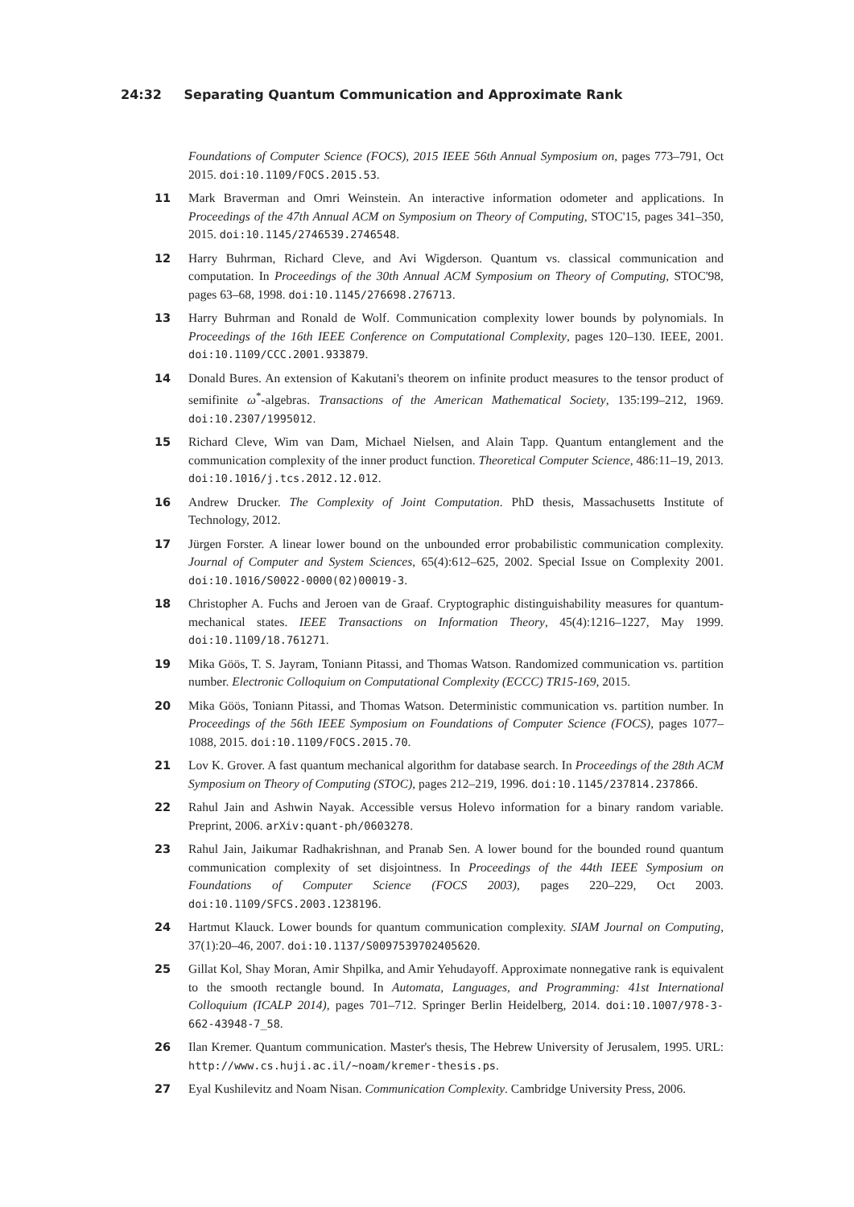24:32 Separating Quantum Communication and Approximate Rank
Foundations of Computer Science (FOCS), 2015 IEEE 56th Annual Symposium on, pages 773–791, Oct 2015. doi:10.1109/FOCS.2015.53.
11 Mark Braverman and Omri Weinstein. An interactive information odometer and applications. In Proceedings of the 47th Annual ACM on Symposium on Theory of Computing, STOC'15, pages 341–350, 2015. doi:10.1145/2746539.2746548.
12 Harry Buhrman, Richard Cleve, and Avi Wigderson. Quantum vs. classical communication and computation. In Proceedings of the 30th Annual ACM Symposium on Theory of Computing, STOC'98, pages 63–68, 1998. doi:10.1145/276698.276713.
13 Harry Buhrman and Ronald de Wolf. Communication complexity lower bounds by polynomials. In Proceedings of the 16th IEEE Conference on Computational Complexity, pages 120–130. IEEE, 2001. doi:10.1109/CCC.2001.933879.
14 Donald Bures. An extension of Kakutani's theorem on infinite product measures to the tensor product of semifinite ω<sup>*</sup>-algebras. Transactions of the American Mathematical Society, 135:199–212, 1969. doi:10.2307/1995012.
15 Richard Cleve, Wim van Dam, Michael Nielsen, and Alain Tapp. Quantum entanglement and the communication complexity of the inner product function. Theoretical Computer Science, 486:11–19, 2013. doi:10.1016/j.tcs.2012.12.012.
16 Andrew Drucker. The Complexity of Joint Computation. PhD thesis, Massachusetts Institute of Technology, 2012.
17 Jürgen Forster. A linear lower bound on the unbounded error probabilistic communication complexity. Journal of Computer and System Sciences, 65(4):612–625, 2002. Special Issue on Complexity 2001. doi:10.1016/S0022-0000(02)00019-3.
18 Christopher A. Fuchs and Jeroen van de Graaf. Cryptographic distinguishability measures for quantum-mechanical states. IEEE Transactions on Information Theory, 45(4):1216–1227, May 1999. doi:10.1109/18.761271.
19 Mika Göös, T. S. Jayram, Toniann Pitassi, and Thomas Watson. Randomized communication vs. partition number. Electronic Colloquium on Computational Complexity (ECCC) TR15-169, 2015.
20 Mika Göös, Toniann Pitassi, and Thomas Watson. Deterministic communication vs. partition number. In Proceedings of the 56th IEEE Symposium on Foundations of Computer Science (FOCS), pages 1077–1088, 2015. doi:10.1109/FOCS.2015.70.
21 Lov K. Grover. A fast quantum mechanical algorithm for database search. In Proceedings of the 28th ACM Symposium on Theory of Computing (STOC), pages 212–219, 1996. doi:10.1145/237814.237866.
22 Rahul Jain and Ashwin Nayak. Accessible versus Holevo information for a binary random variable. Preprint, 2006. arXiv:quant-ph/0603278.
23 Rahul Jain, Jaikumar Radhakrishnan, and Pranab Sen. A lower bound for the bounded round quantum communication complexity of set disjointness. In Proceedings of the 44th IEEE Symposium on Foundations of Computer Science (FOCS 2003), pages 220–229, Oct 2003. doi:10.1109/SFCS.2003.1238196.
24 Hartmut Klauck. Lower bounds for quantum communication complexity. SIAM Journal on Computing, 37(1):20–46, 2007. doi:10.1137/S0097539702405620.
25 Gillat Kol, Shay Moran, Amir Shpilka, and Amir Yehudayoff. Approximate nonnegative rank is equivalent to the smooth rectangle bound. In Automata, Languages, and Programming: 41st International Colloquium (ICALP 2014), pages 701–712. Springer Berlin Heidelberg, 2014. doi:10.1007/978-3-662-43948-7_58.
26 Ilan Kremer. Quantum communication. Master's thesis, The Hebrew University of Jerusalem, 1995. URL: http://www.cs.huji.ac.il/~noam/kremer-thesis.ps.
27 Eyal Kushilevitz and Noam Nisan. Communication Complexity. Cambridge University Press, 2006.